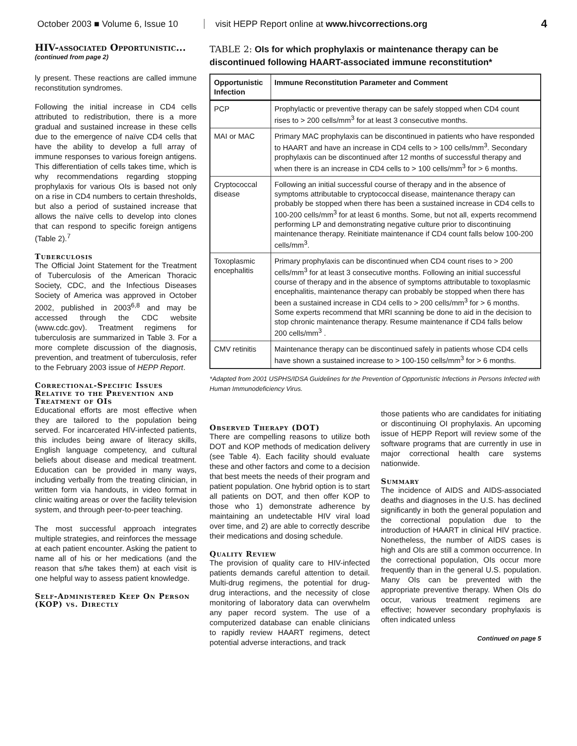October 2003 ■ Volume 6, Issue 10 visit HEPP Report online at www.hivcorrections.org 4
HIV-associated Opportunistic...
(continued from page 2)
ly present. These reactions are called immune reconstitution syndromes.
Following the initial increase in CD4 cells attributed to redistribution, there is a more gradual and sustained increase in these cells due to the emergence of naïve CD4 cells that have the ability to develop a full array of immune responses to various foreign antigens. This differentiation of cells takes time, which is why recommendations regarding stopping prophylaxis for various OIs is based not only on a rise in CD4 numbers to certain thresholds, but also a period of sustained increase that allows the naïve cells to develop into clones that can respond to specific foreign antigens (Table 2).<sup>7</sup>
Tuberculosis
The Official Joint Statement for the Treatment of Tuberculosis of the American Thoracic Society, CDC, and the Infectious Diseases Society of America was approved in October 2002, published in 2003<sup>6,8</sup> and may be accessed through the CDC website (www.cdc.gov). Treatment regimens for tuberculosis are summarized in Table 3. For a more complete discussion of the diagnosis, prevention, and treatment of tuberculosis, refer to the February 2003 issue of HEPP Report.
Correctional-Specific Issues Relative to the Prevention and Treatment of OIs
Educational efforts are most effective when they are tailored to the population being served. For incarcerated HIV-infected patients, this includes being aware of literacy skills, English language competency, and cultural beliefs about disease and medical treatment. Education can be provided in many ways, including verbally from the treating clinician, in written form via handouts, in video format in clinic waiting areas or over the facility television system, and through peer-to-peer teaching.
The most successful approach integrates multiple strategies, and reinforces the message at each patient encounter. Asking the patient to name all of his or her medications (and the reason that s/he takes them) at each visit is one helpful way to assess patient knowledge.
Self-Administered Keep On Person (KOP) vs. Directly
TABLE 2: OIs for which prophylaxis or maintenance therapy can be discontinued following HAART-associated immune reconstitution*
| Opportunistic Infection | Immune Reconstitution Parameter and Comment |
| --- | --- |
| PCP | Prophylactic or preventive therapy can be safely stopped when CD4 count rises to > 200 cells/mm<sup>3</sup> for at least 3 consecutive months. |
| MAI or MAC | Primary MAC prophylaxis can be discontinued in patients who have responded to HAART and have an increase in CD4 cells to > 100 cells/mm<sup>3</sup>. Secondary prophylaxis can be discontinued after 12 months of successful therapy and when there is an increase in CD4 cells to > 100 cells/mm<sup>3</sup> for > 6 months. |
| Cryptococcal disease | Following an initial successful course of therapy and in the absence of symptoms attributable to cryptococcal disease, maintenance therapy can probably be stopped when there has been a sustained increase in CD4 cells to 100-200 cells/mm<sup>3</sup> for at least 6 months. Some, but not all, experts recommend performing LP and demonstrating negative culture prior to discontinuing maintenance therapy. Reinitiate maintenance if CD4 count falls below 100-200 cells/mm<sup>3</sup>. |
| Toxoplasmic encephalitis | Primary prophylaxis can be discontinued when CD4 count rises to > 200 cells/mm<sup>3</sup> for at least 3 consecutive months. Following an initial successful course of therapy and in the absence of symptoms attributable to toxoplasmic encephalitis, maintenance therapy can probably be stopped when there has been a sustained increase in CD4 cells to > 200 cells/mm<sup>3</sup> for > 6 months. Some experts recommend that MRI scanning be done to aid in the decision to stop chronic maintenance therapy. Resume maintenance if CD4 falls below 200 cells/mm<sup>3</sup> . |
| CMV retinitis | Maintenance therapy can be discontinued safely in patients whose CD4 cells have shown a sustained increase to > 100-150 cells/mm<sup>3</sup> for > 6 months. |
*Adapted from 2001 USPHS/IDSA Guidelines for the Prevention of Opportunistic Infections in Persons Infected with Human Immunodeficiency Virus.
Observed Therapy (DOT)
There are compelling reasons to utilize both DOT and KOP methods of medication delivery (see Table 4). Each facility should evaluate these and other factors and come to a decision that best meets the needs of their program and patient population. One hybrid option is to start all patients on DOT, and then offer KOP to those who 1) demonstrate adherence by maintaining an undetectable HIV viral load over time, and 2) are able to correctly describe their medications and dosing schedule.
Quality Review
The provision of quality care to HIV-infected patients demands careful attention to detail. Multi-drug regimens, the potential for drug-drug interactions, and the necessity of close monitoring of laboratory data can overwhelm any paper record system. The use of a computerized database can enable clinicians to rapidly review HAART regimens, detect potential adverse interactions, and track
those patients who are candidates for initiating or discontinuing OI prophylaxis. An upcoming issue of HEPP Report will review some of the software programs that are currently in use in major correctional health care systems nationwide.
Summary
The incidence of AIDS and AIDS-associated deaths and diagnoses in the U.S. has declined significantly in both the general population and the correctional population due to the introduction of HAART in clinical HIV practice. Nonetheless, the number of AIDS cases is high and OIs are still a common occurrence. In the correctional population, OIs occur more frequently than in the general U.S. population. Many OIs can be prevented with the appropriate preventive therapy. When OIs do occur, various treatment regimens are effective; however secondary prophylaxis is often indicated unless
Continued on page 5